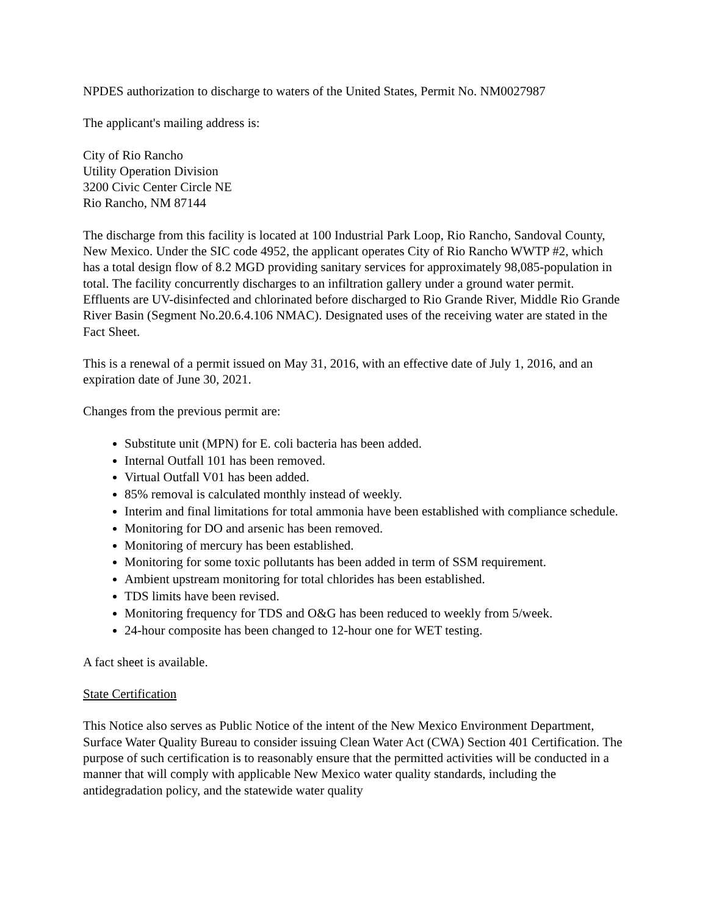NPDES authorization to discharge to waters of the United States, Permit No. NM0027987
The applicant's mailing address is:
City of Rio Rancho
Utility Operation Division
3200 Civic Center Circle NE
Rio Rancho, NM 87144
The discharge from this facility is located at 100 Industrial Park Loop, Rio Rancho, Sandoval County, New Mexico. Under the SIC code 4952, the applicant operates City of Rio Rancho WWTP #2, which has a total design flow of 8.2 MGD providing sanitary services for approximately 98,085-population in total. The facility concurrently discharges to an infiltration gallery under a ground water permit. Effluents are UV-disinfected and chlorinated before discharged to Rio Grande River, Middle Rio Grande River Basin (Segment No.20.6.4.106 NMAC). Designated uses of the receiving water are stated in the Fact Sheet.
This is a renewal of a permit issued on May 31, 2016, with an effective date of July 1, 2016, and an expiration date of June 30, 2021.
Changes from the previous permit are:
Substitute unit (MPN) for E. coli bacteria has been added.
Internal Outfall 101 has been removed.
Virtual Outfall V01 has been added.
85% removal is calculated monthly instead of weekly.
Interim and final limitations for total ammonia have been established with compliance schedule.
Monitoring for DO and arsenic has been removed.
Monitoring of mercury has been established.
Monitoring for some toxic pollutants has been added in term of SSM requirement.
Ambient upstream monitoring for total chlorides has been established.
TDS limits have been revised.
Monitoring frequency for TDS and O&G has been reduced to weekly from 5/week.
24-hour composite has been changed to 12-hour one for WET testing.
A fact sheet is available.
State Certification
This Notice also serves as Public Notice of the intent of the New Mexico Environment Department, Surface Water Quality Bureau to consider issuing Clean Water Act (CWA) Section 401 Certification. The purpose of such certification is to reasonably ensure that the permitted activities will be conducted in a manner that will comply with applicable New Mexico water quality standards, including the antidegradation policy, and the statewide water quality